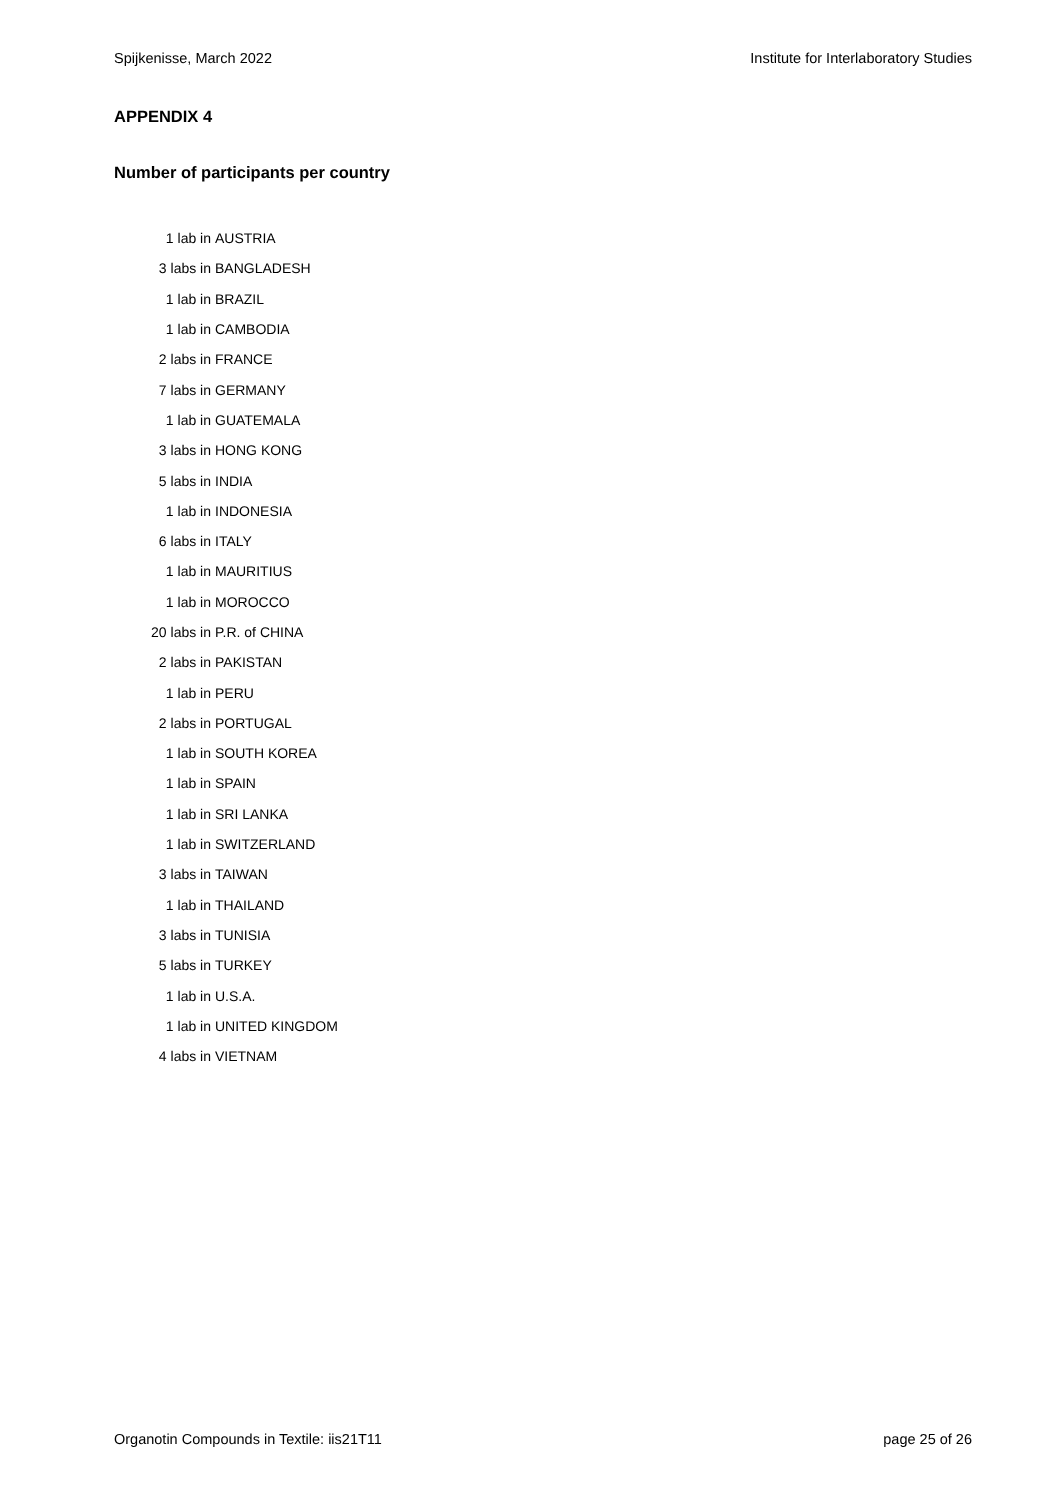Spijkenisse, March 2022 Institute for Interlaboratory Studies
APPENDIX 4
Number of participants per country
| 1 lab in | AUSTRIA |
| 3 labs in | BANGLADESH |
| 1 lab in | BRAZIL |
| 1 lab in | CAMBODIA |
| 2 labs in | FRANCE |
| 7 labs in | GERMANY |
| 1 lab in | GUATEMALA |
| 3 labs in | HONG KONG |
| 5 labs in | INDIA |
| 1 lab in | INDONESIA |
| 6 labs in | ITALY |
| 1 lab in | MAURITIUS |
| 1 lab in | MOROCCO |
| 20 labs in | P.R. of CHINA |
| 2 labs in | PAKISTAN |
| 1 lab in | PERU |
| 2 labs in | PORTUGAL |
| 1 lab in | SOUTH KOREA |
| 1 lab in | SPAIN |
| 1 lab in | SRI LANKA |
| 1 lab in | SWITZERLAND |
| 3 labs in | TAIWAN |
| 1 lab in | THAILAND |
| 3 labs in | TUNISIA |
| 5 labs in | TURKEY |
| 1 lab in | U.S.A. |
| 1 lab in | UNITED KINGDOM |
| 4 labs in | VIETNAM |
Organotin Compounds in Textile: iis21T11 page 25 of 26